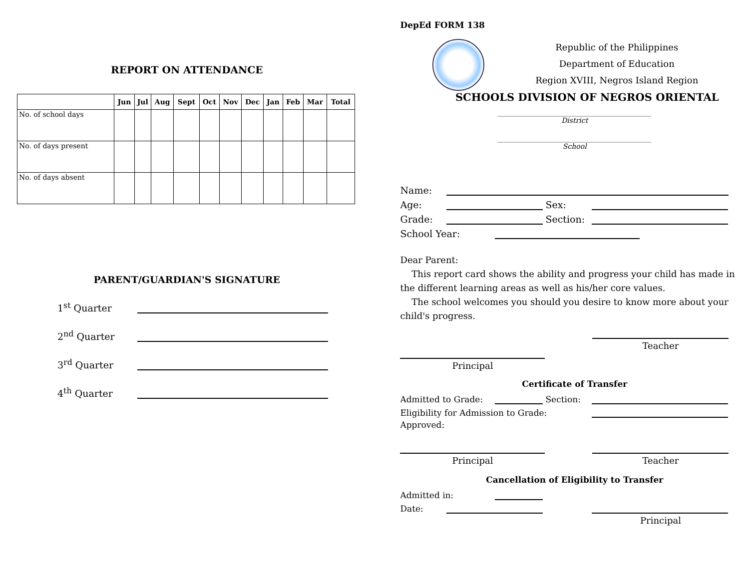REPORT ON ATTENDANCE
| | Jun | Jul | Aug | Sept | Oct | Nov | Dec | Jan | Feb | Mar | Total |
| --- | --- | --- | --- | --- | --- | --- | --- | --- | --- | --- | --- |
| No. of school days | | | | | | | | | | | |
| No. of days present | | | | | | | | | | | |
| No. of days absent | | | | | | | | | | | |
PARENT/GUARDIAN'S SIGNATURE
1<sup>st</sup> Quarter
2<sup>nd</sup> Quarter
3<sup>rd</sup> Quarter
4<sup>th</sup> Quarter
DepEd FORM 138
Republic of the Philippines
Department of Education
Region XVIII, Negros Island Region
SCHOOLS DIVISION OF NEGROS ORIENTAL
____________________________________________
District
____________________________________________
School
Name:
Age:
Sex:
Grade:
Section:
School Year:
Dear Parent:
This report card shows the ability and progress your child has made in the different learning areas as well as his/her core values.
The school welcomes you should you desire to know more about your child's progress.
Teacher
Principal
Certificate of Transfer
Admitted to Grade:
Section:
Eligibility for Admission to Grade:
Approved:
Principal Teacher
Cancellation of Eligibility to Transfer
Admitted in:
Date:
Principal